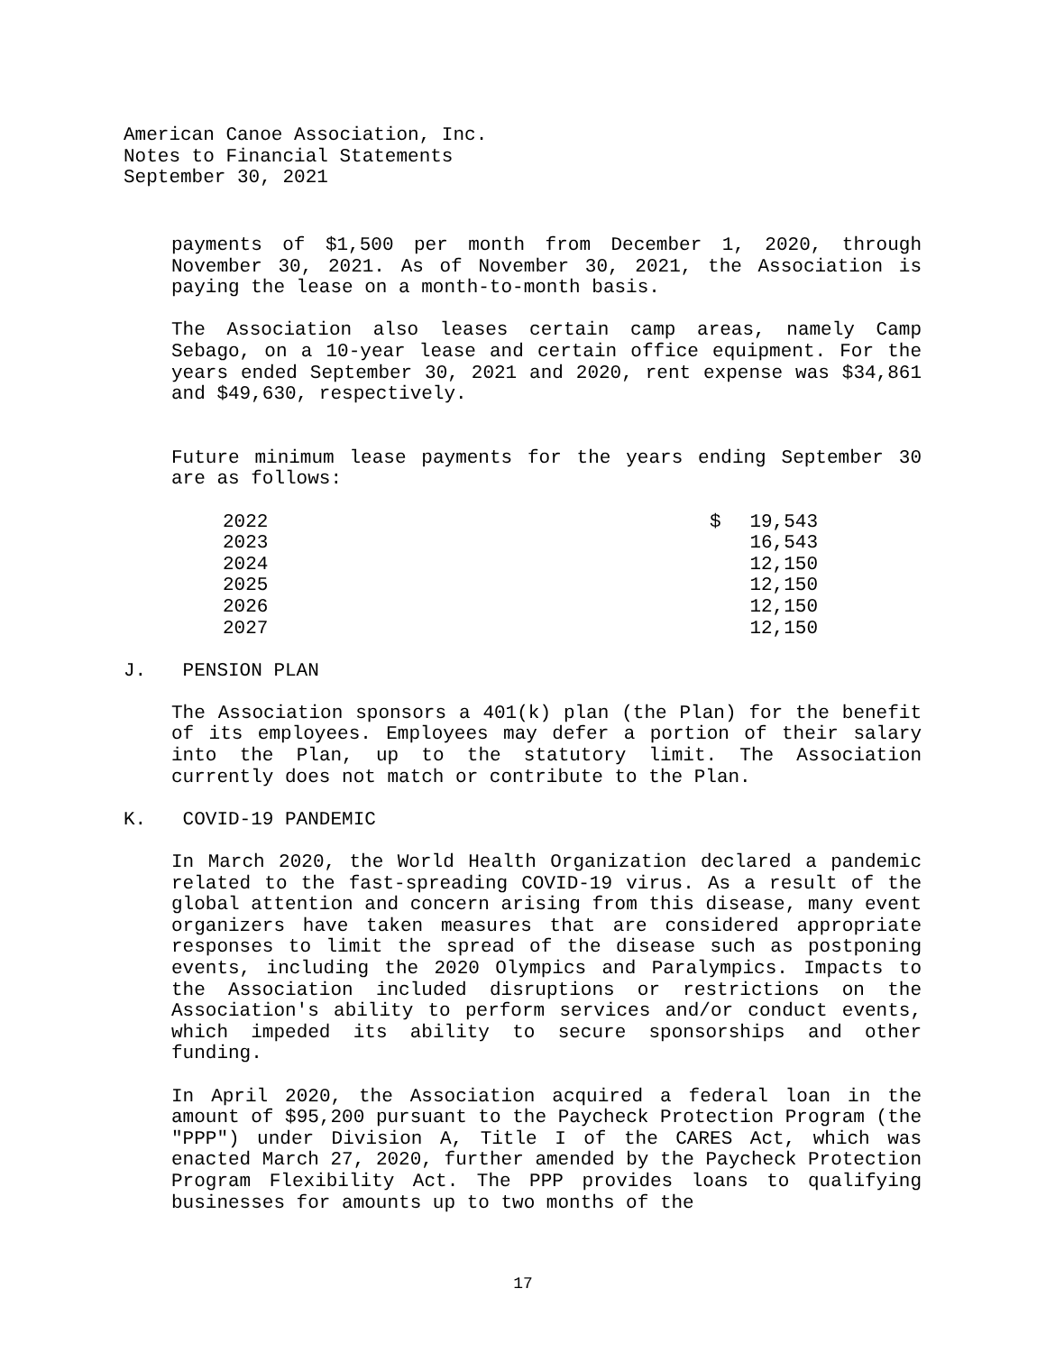American Canoe Association, Inc.
Notes to Financial Statements
September 30, 2021
payments of $1,500 per month from December 1, 2020, through November 30, 2021. As of November 30, 2021, the Association is paying the lease on a month-to-month basis.
The Association also leases certain camp areas, namely Camp Sebago, on a 10-year lease and certain office equipment. For the years ended September 30, 2021 and 2020, rent expense was $34,861 and $49,630, respectively.
Future minimum lease payments for the years ending September 30 are as follows:
| 2022 | $ | 19,543 |
| 2023 | | 16,543 |
| 2024 | | 12,150 |
| 2025 | | 12,150 |
| 2026 | | 12,150 |
| 2027 | | 12,150 |
J. PENSION PLAN
The Association sponsors a 401(k) plan (the Plan) for the benefit of its employees. Employees may defer a portion of their salary into the Plan, up to the statutory limit. The Association currently does not match or contribute to the Plan.
K. COVID-19 PANDEMIC
In March 2020, the World Health Organization declared a pandemic related to the fast-spreading COVID-19 virus. As a result of the global attention and concern arising from this disease, many event organizers have taken measures that are considered appropriate responses to limit the spread of the disease such as postponing events, including the 2020 Olympics and Paralympics. Impacts to the Association included disruptions or restrictions on the Association's ability to perform services and/or conduct events, which impeded its ability to secure sponsorships and other funding.
In April 2020, the Association acquired a federal loan in the amount of $95,200 pursuant to the Paycheck Protection Program (the "PPP") under Division A, Title I of the CARES Act, which was enacted March 27, 2020, further amended by the Paycheck Protection Program Flexibility Act. The PPP provides loans to qualifying businesses for amounts up to two months of the
17